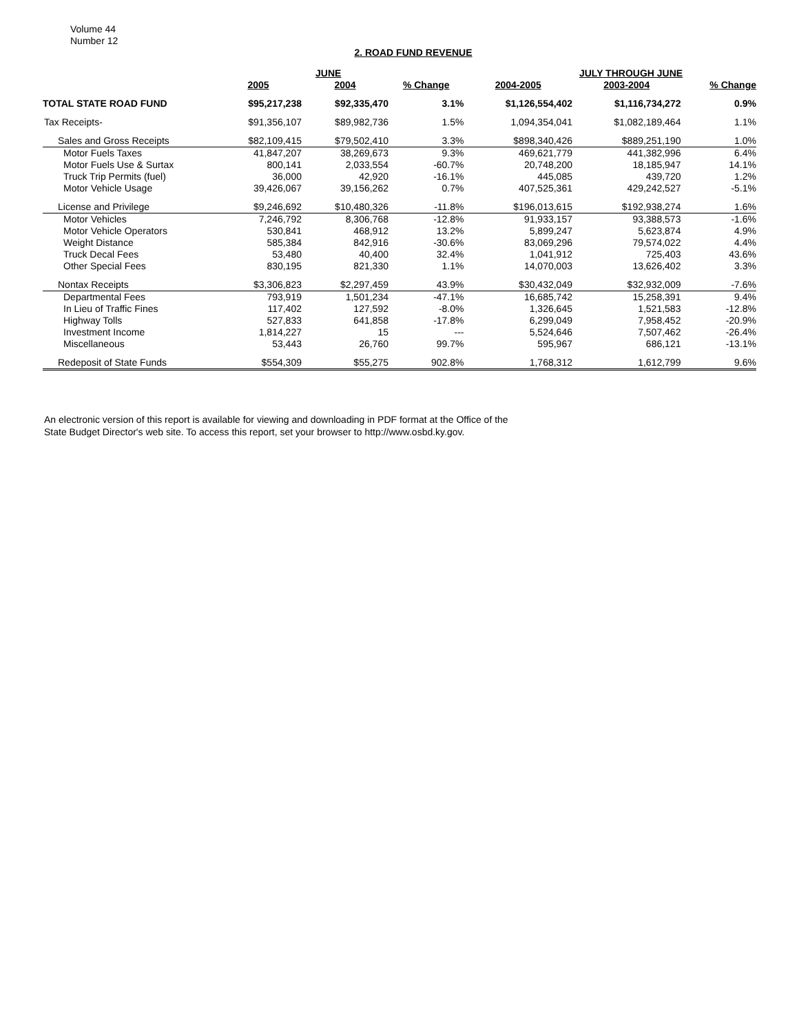Volume 44
Number 12
2. ROAD FUND REVENUE
| | | JUNE | | | JULY THROUGH JUNE | |
| --- | --- | --- | --- | --- | --- | --- |
| | 2005 | 2004 | % Change | 2004-2005 | 2003-2004 | % Change |
| TOTAL STATE ROAD FUND | $95,217,238 | $92,335,470 | 3.1% | $1,126,554,402 | $1,116,734,272 | 0.9% |
| Tax Receipts- | $91,356,107 | $89,982,736 | 1.5% | 1,094,354,041 | $1,082,189,464 | 1.1% |
| Sales and Gross Receipts | $82,109,415 | $79,502,410 | 3.3% | $898,340,426 | $889,251,190 | 1.0% |
| Motor Fuels Taxes | 41,847,207 | 38,269,673 | 9.3% | 469,621,779 | 441,382,996 | 6.4% |
| Motor Fuels Use & Surtax | 800,141 | 2,033,554 | -60.7% | 20,748,200 | 18,185,947 | 14.1% |
| Truck Trip Permits (fuel) | 36,000 | 42,920 | -16.1% | 445,085 | 439,720 | 1.2% |
| Motor Vehicle Usage | 39,426,067 | 39,156,262 | 0.7% | 407,525,361 | 429,242,527 | -5.1% |
| License and Privilege | $9,246,692 | $10,480,326 | -11.8% | $196,013,615 | $192,938,274 | 1.6% |
| Motor Vehicles | 7,246,792 | 8,306,768 | -12.8% | 91,933,157 | 93,388,573 | -1.6% |
| Motor Vehicle Operators | 530,841 | 468,912 | 13.2% | 5,899,247 | 5,623,874 | 4.9% |
| Weight Distance | 585,384 | 842,916 | -30.6% | 83,069,296 | 79,574,022 | 4.4% |
| Truck Decal Fees | 53,480 | 40,400 | 32.4% | 1,041,912 | 725,403 | 43.6% |
| Other Special Fees | 830,195 | 821,330 | 1.1% | 14,070,003 | 13,626,402 | 3.3% |
| Nontax Receipts | $3,306,823 | $2,297,459 | 43.9% | $30,432,049 | $32,932,009 | -7.6% |
| Departmental Fees | 793,919 | 1,501,234 | -47.1% | 16,685,742 | 15,258,391 | 9.4% |
| In Lieu of Traffic Fines | 117,402 | 127,592 | -8.0% | 1,326,645 | 1,521,583 | -12.8% |
| Highway Tolls | 527,833 | 641,858 | -17.8% | 6,299,049 | 7,958,452 | -20.9% |
| Investment Income | 1,814,227 | 15 | --- | 5,524,646 | 7,507,462 | -26.4% |
| Miscellaneous | 53,443 | 26,760 | 99.7% | 595,967 | 686,121 | -13.1% |
| Redeposit of State Funds | $554,309 | $55,275 | 902.8% | 1,768,312 | 1,612,799 | 9.6% |
An electronic version of this report is available for viewing and downloading in PDF format at the Office of the
State Budget Director's web site. To access this report, set your browser to http://www.osbd.ky.gov.